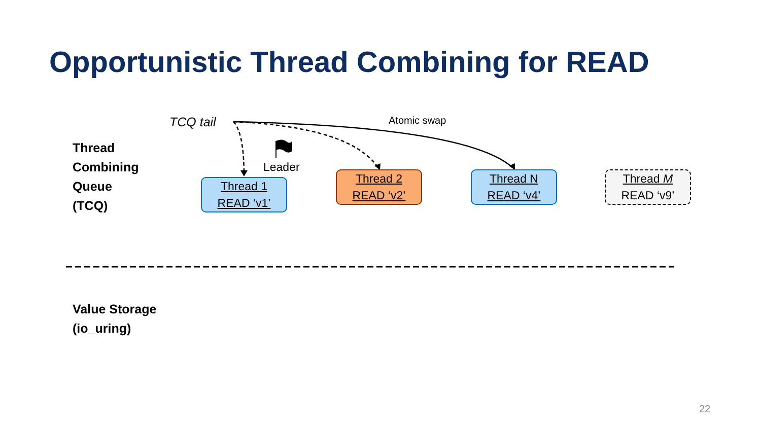Opportunistic Thread Combining for READ
TCQ tail Atomic swap
Leader
Thread
Combining
Queue
(TCQ)
Thread 1
READ ‘v1’
Thread 2
READ ‘v2’
Thread N
READ ‘v4’
Thread M
READ ‘v9’
Value Storage
(io_uring)
22